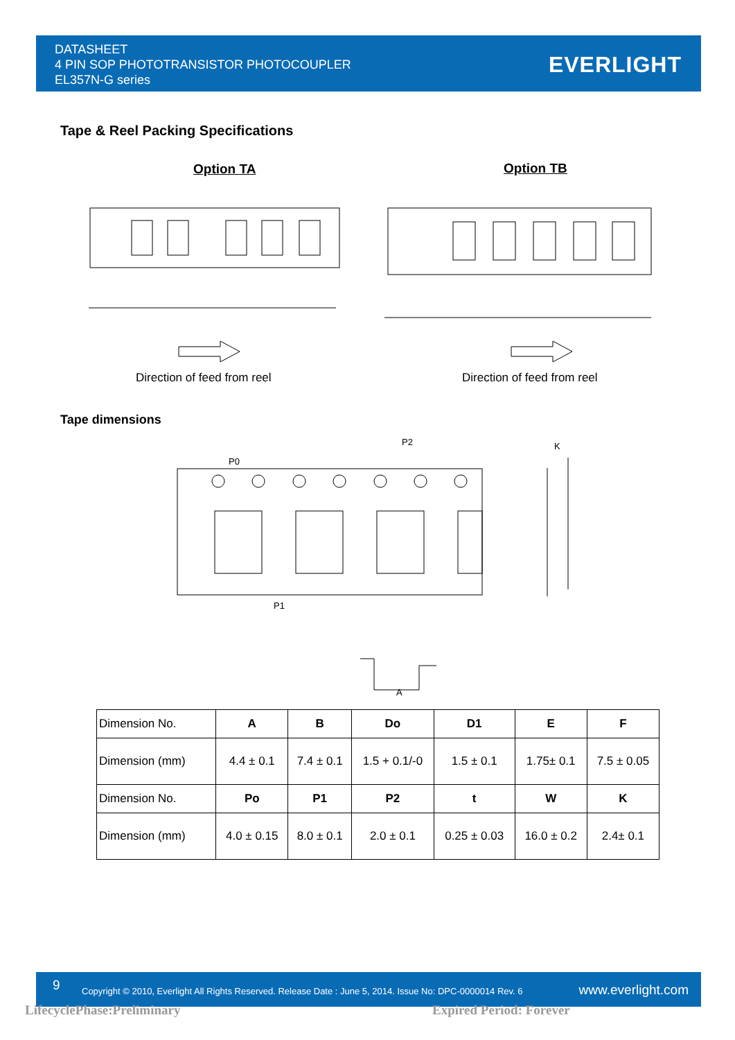DATASHEET
4 PIN SOP PHOTOTRANSISTOR PHOTOCOUPLER
EL357N-G series
EVERLIGHT
Tape & Reel Packing Specifications
Option TA Option TB
Direction of feed from reel Direction of feed from reel
Tape dimensions
P0
P2
K
P1
A
| Dimension No. | A | B | Do | D1 | E | F |
| Dimension (mm) | 4.4 ± 0.1 | 7.4 ± 0.1 | 1.5 + 0.1/-0 | 1.5 ± 0.1 | 1.75± 0.1 | 7.5 ± 0.05 |
| Dimension No. | Po | P1 | P2 | t | W | K |
| Dimension (mm) | 4.0 ± 0.15 | 8.0 ± 0.1 | 2.0 ± 0.1 | 0.25 ± 0.03 | 16.0 ± 0.2 | 2.4± 0.1 |
9
Copyright © 2010, Everlight All Rights Reserved. Release Date : June 5, 2014. Issue No: DPC-0000014 Rev. 6
www.everlight.com
LifecyclePhase:Preliminary Expired Period: Forever